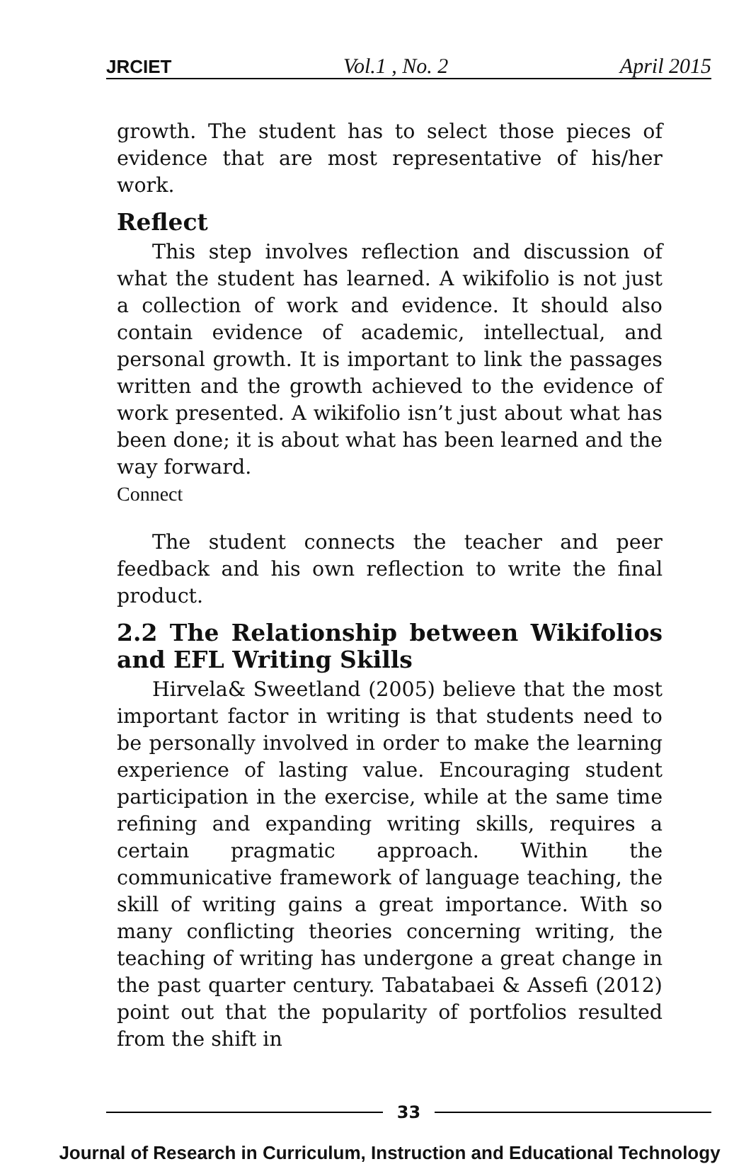JRCIET Vol.1 , No. 2 April 2015
growth. The student has to select those pieces of evidence that are most representative of his/her work.
Reflect
This step involves reflection and discussion of what the student has learned. A wikifolio is not just a collection of work and evidence. It should also contain evidence of academic, intellectual, and personal growth. It is important to link the passages written and the growth achieved to the evidence of work presented. A wikifolio isn’t just about what has been done; it is about what has been learned and the way forward.
Connect
The student connects the teacher and peer feedback and his own reflection to write the final product.
2.2 The Relationship between Wikifolios and EFL Writing Skills
Hirvela& Sweetland (2005) believe that the most important factor in writing is that students need to be personally involved in order to make the learning experience of lasting value. Encouraging student participation in the exercise, while at the same time refining and expanding writing skills, requires a certain pragmatic approach. Within the communicative framework of language teaching, the skill of writing gains a great importance. With so many conflicting theories concerning writing, the teaching of writing has undergone a great change in the past quarter century. Tabatabaei & Assefi (2012) point out that the popularity of portfolios resulted from the shift in
33
Journal of Research in Curriculum, Instruction and Educational Technology